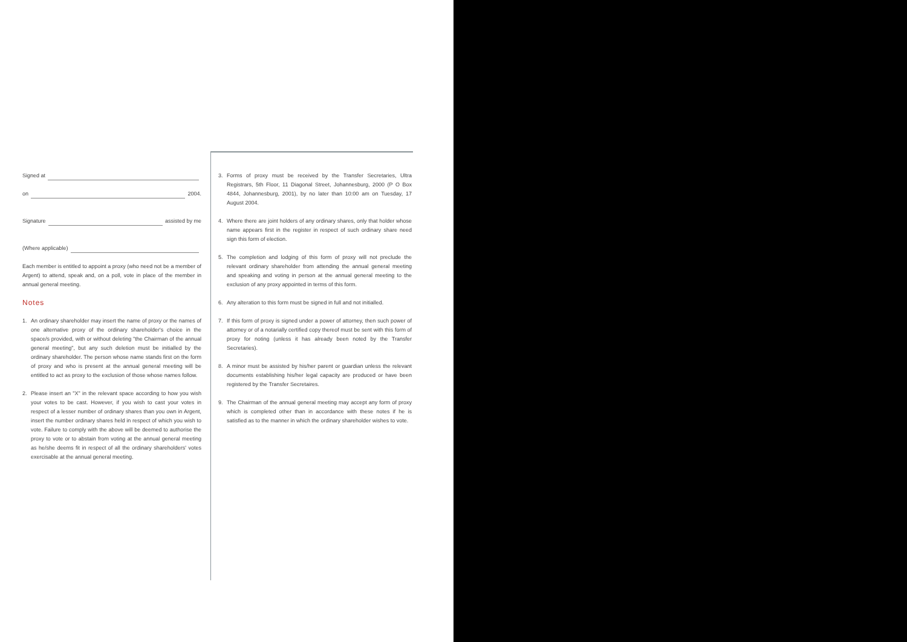Signed at
on 2004.
Signature assisted by me
(Where applicable)
Each member is entitled to appoint a proxy (who need not be a member of Argent) to attend, speak and, on a poll, vote in place of the member in annual general meeting.
Notes
1. An ordinary shareholder may insert the name of proxy or the names of one alternative proxy of the ordinary shareholder's choice in the space/s provided, with or without deleting "the Chairman of the annual general meeting", but any such deletion must be initialled by the ordinary shareholder. The person whose name stands first on the form of proxy and who is present at the annual general meeting will be entitled to act as proxy to the exclusion of those whose names follow.
2. Please insert an "X" in the relevant space according to how you wish your votes to be cast. However, if you wish to cast your votes in respect of a lesser number of ordinary shares than you own in Argent, insert the number ordinary shares held in respect of which you wish to vote. Failure to comply with the above will be deemed to authorise the proxy to vote or to abstain from voting at the annual general meeting as he/she deems fit in respect of all the ordinary shareholders' votes exercisable at the annual general meeting.
3. Forms of proxy must be received by the Transfer Secretaries, Ultra Registrars, 5th Floor, 11 Diagonal Street, Johannesburg, 2000 (P O Box 4844, Johannesburg, 2001), by no later than 10:00 am on Tuesday, 17 August 2004.
4. Where there are joint holders of any ordinary shares, only that holder whose name appears first in the register in respect of such ordinary share need sign this form of election.
5. The completion and lodging of this form of proxy will not preclude the relevant ordinary shareholder from attending the annual general meeting and speaking and voting in person at the annual general meeting to the exclusion of any proxy appointed in terms of this form.
6. Any alteration to this form must be signed in full and not initialled.
7. If this form of proxy is signed under a power of attorney, then such power of attorney or of a notarially certified copy thereof must be sent with this form of proxy for noting (unless it has already been noted by the Transfer Secretaries).
8. A minor must be assisted by his/her parent or guardian unless the relevant documents establishing his/her legal capacity are produced or have been registered by the Transfer Secretaires.
9. The Chairman of the annual general meeting may accept any form of proxy which is completed other than in accordance with these notes if he is satisfied as to the manner in which the ordinary shareholder wishes to vote.